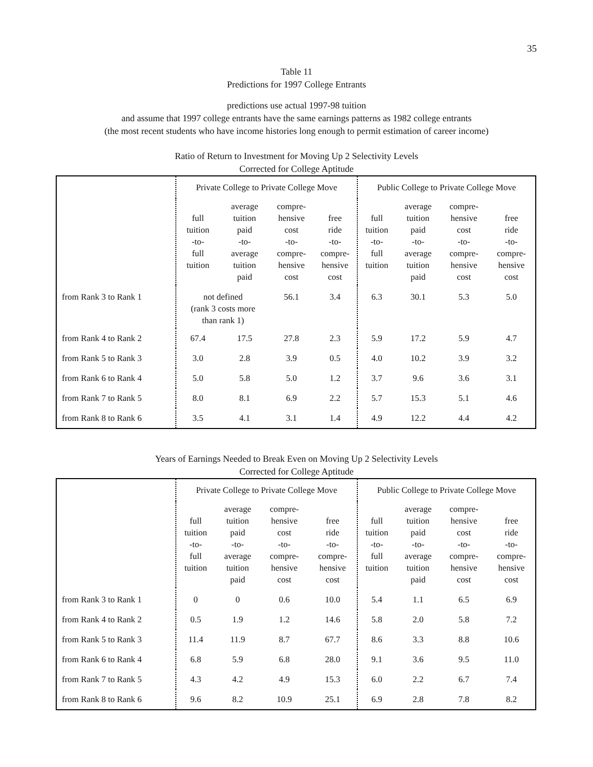35
Table 11
Predictions for 1997 College Entrants
predictions use actual 1997-98 tuition
and assume that 1997 college entrants have the same earnings patterns as 1982 college entrants
(the most recent students who have income histories long enough to permit estimation of career income)
Ratio of Return to Investment for Moving Up 2 Selectivity Levels
Corrected for College Aptitude
| | Private College to Private College Move | | | | Public College to Private College Move | | | |
| | full tuition -to- full tuition | average tuition paid -to- average tuition paid | compre- hensive cost -to- compre- hensive cost | free ride -to- compre- hensive cost | full tuition -to- full tuition | average tuition paid -to- average tuition paid | compre- hensive cost -to- compre- hensive cost | free ride -to- compre- hensive cost |
| from Rank 3 to Rank 1 | not defined (rank 3 costs more than rank 1) | | 56.1 | 3.4 | 6.3 | 30.1 | 5.3 | 5.0 |
| from Rank 4 to Rank 2 | 67.4 | 17.5 | 27.8 | 2.3 | 5.9 | 17.2 | 5.9 | 4.7 |
| from Rank 5 to Rank 3 | 3.0 | 2.8 | 3.9 | 0.5 | 4.0 | 10.2 | 3.9 | 3.2 |
| from Rank 6 to Rank 4 | 5.0 | 5.8 | 5.0 | 1.2 | 3.7 | 9.6 | 3.6 | 3.1 |
| from Rank 7 to Rank 5 | 8.0 | 8.1 | 6.9 | 2.2 | 5.7 | 15.3 | 5.1 | 4.6 |
| from Rank 8 to Rank 6 | 3.5 | 4.1 | 3.1 | 1.4 | 4.9 | 12.2 | 4.4 | 4.2 |
Years of Earnings Needed to Break Even on Moving Up 2 Selectivity Levels
Corrected for College Aptitude
| | Private College to Private College Move | | | | Public College to Private College Move | | | |
| | full tuition -to- full tuition | average tuition paid -to- average tuition paid | compre- hensive cost -to- compre- hensive cost | free ride -to- compre- hensive cost | full tuition -to- full tuition | average tuition paid -to- average tuition paid | compre- hensive cost -to- compre- hensive cost | free ride -to- compre- hensive cost |
| from Rank 3 to Rank 1 | 0 | 0 | 0.6 | 10.0 | 5.4 | 1.1 | 6.5 | 6.9 |
| from Rank 4 to Rank 2 | 0.5 | 1.9 | 1.2 | 14.6 | 5.8 | 2.0 | 5.8 | 7.2 |
| from Rank 5 to Rank 3 | 11.4 | 11.9 | 8.7 | 67.7 | 8.6 | 3.3 | 8.8 | 10.6 |
| from Rank 6 to Rank 4 | 6.8 | 5.9 | 6.8 | 28.0 | 9.1 | 3.6 | 9.5 | 11.0 |
| from Rank 7 to Rank 5 | 4.3 | 4.2 | 4.9 | 15.3 | 6.0 | 2.2 | 6.7 | 7.4 |
| from Rank 8 to Rank 6 | 9.6 | 8.2 | 10.9 | 25.1 | 6.9 | 2.8 | 7.8 | 8.2 |